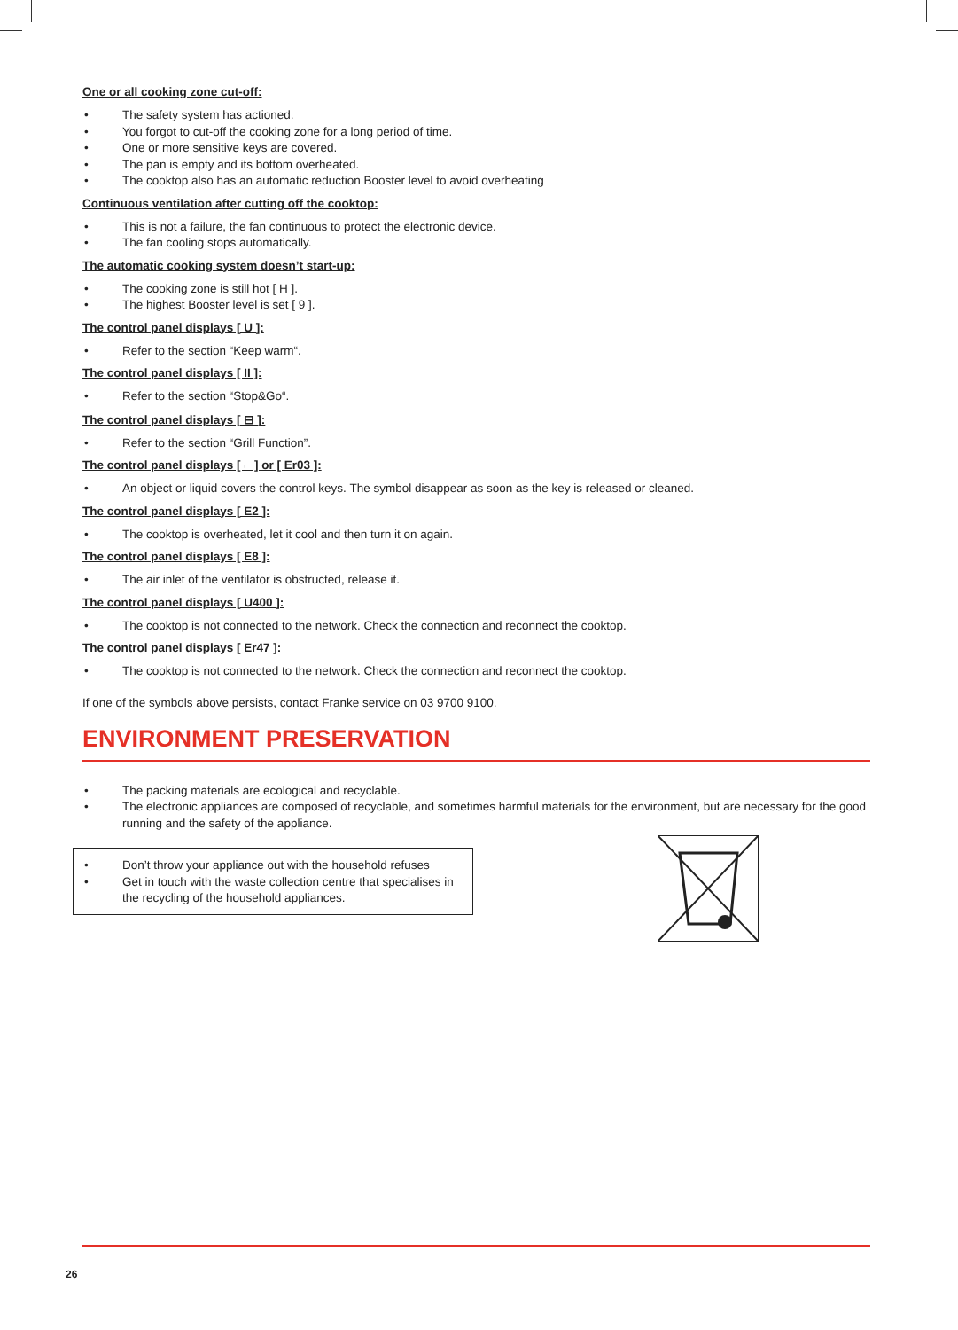One or all cooking zone cut-off:
• The safety system has actioned.
• You forgot to cut-off the cooking zone for a long period of time.
• One or more sensitive keys are covered.
• The pan is empty and its bottom overheated.
• The cooktop also has an automatic reduction Booster level to avoid overheating
Continuous ventilation after cutting off the cooktop:
• This is not a failure, the fan continuous to protect the electronic device.
• The fan cooling stops automatically.
The automatic cooking system doesn’t start-up:
• The cooking zone is still hot [ H ].
• The highest Booster level is set [ 9 ].
The control panel displays [ U ]:
• Refer to the section “Keep warm“.
The control panel displays [ II ]:
• Refer to the section “Stop&Go“.
The control panel displays [ ⊟ ]:
• Refer to the section “Grill Function”.
The control panel displays [ ⌐ ] or [ Er03 ]:
• An object or liquid covers the control keys. The symbol disappear as soon as the key is released or cleaned.
The control panel displays [ E2 ]:
• The cooktop is overheated, let it cool and then turn it on again.
The control panel displays [ E8 ]:
• The air inlet of the ventilator is obstructed, release it.
The control panel displays [ U400 ]:
• The cooktop is not connected to the network. Check the connection and reconnect the cooktop.
The control panel displays [ Er47 ]:
• The cooktop is not connected to the network. Check the connection and reconnect the cooktop.
If one of the symbols above persists, contact Franke service on 03 9700 9100.
ENVIRONMENT PRESERVATION
• The packing materials are ecological and recyclable.
• The electronic appliances are composed of recyclable, and sometimes harmful materials for the environment, but are necessary for the good running and the safety of the appliance.
• Don’t throw your appliance out with the household refuses
• Get in touch with the waste collection centre that specialises in the recycling of the household appliances.
26